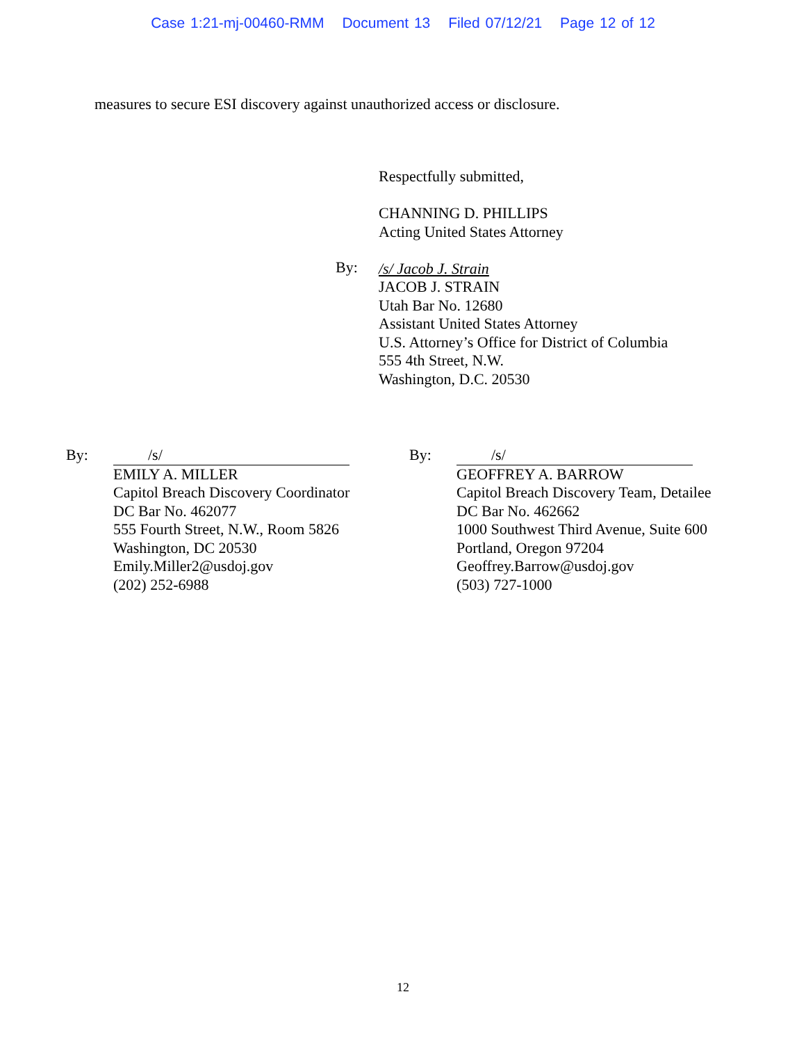Case 1:21-mj-00460-RMM Document 13 Filed 07/12/21 Page 12 of 12
measures to secure ESI discovery against unauthorized access or disclosure.
Respectfully submitted,
CHANNING D. PHILLIPS
Acting United States Attorney
/s/ Jacob J. Strain
JACOB J. STRAIN
Utah Bar No. 12680
Assistant United States Attorney
U.S. Attorney’s Office for District of Columbia
555 4th Street, N.W.
Washington, D.C. 20530
By:
By: /s/
EMILY A. MILLER
Capitol Breach Discovery Coordinator
DC Bar No. 462077
555 Fourth Street, N.W., Room 5826
Washington, DC 20530
Emily.Miller2@usdoj.gov
(202) 252-6988
By: /s/
GEOFFREY A. BARROW
Capitol Breach Discovery Team, Detailee
DC Bar No. 462662
1000 Southwest Third Avenue, Suite 600
Portland, Oregon 97204
Geoffrey.Barrow@usdoj.gov
(503) 727-1000
12